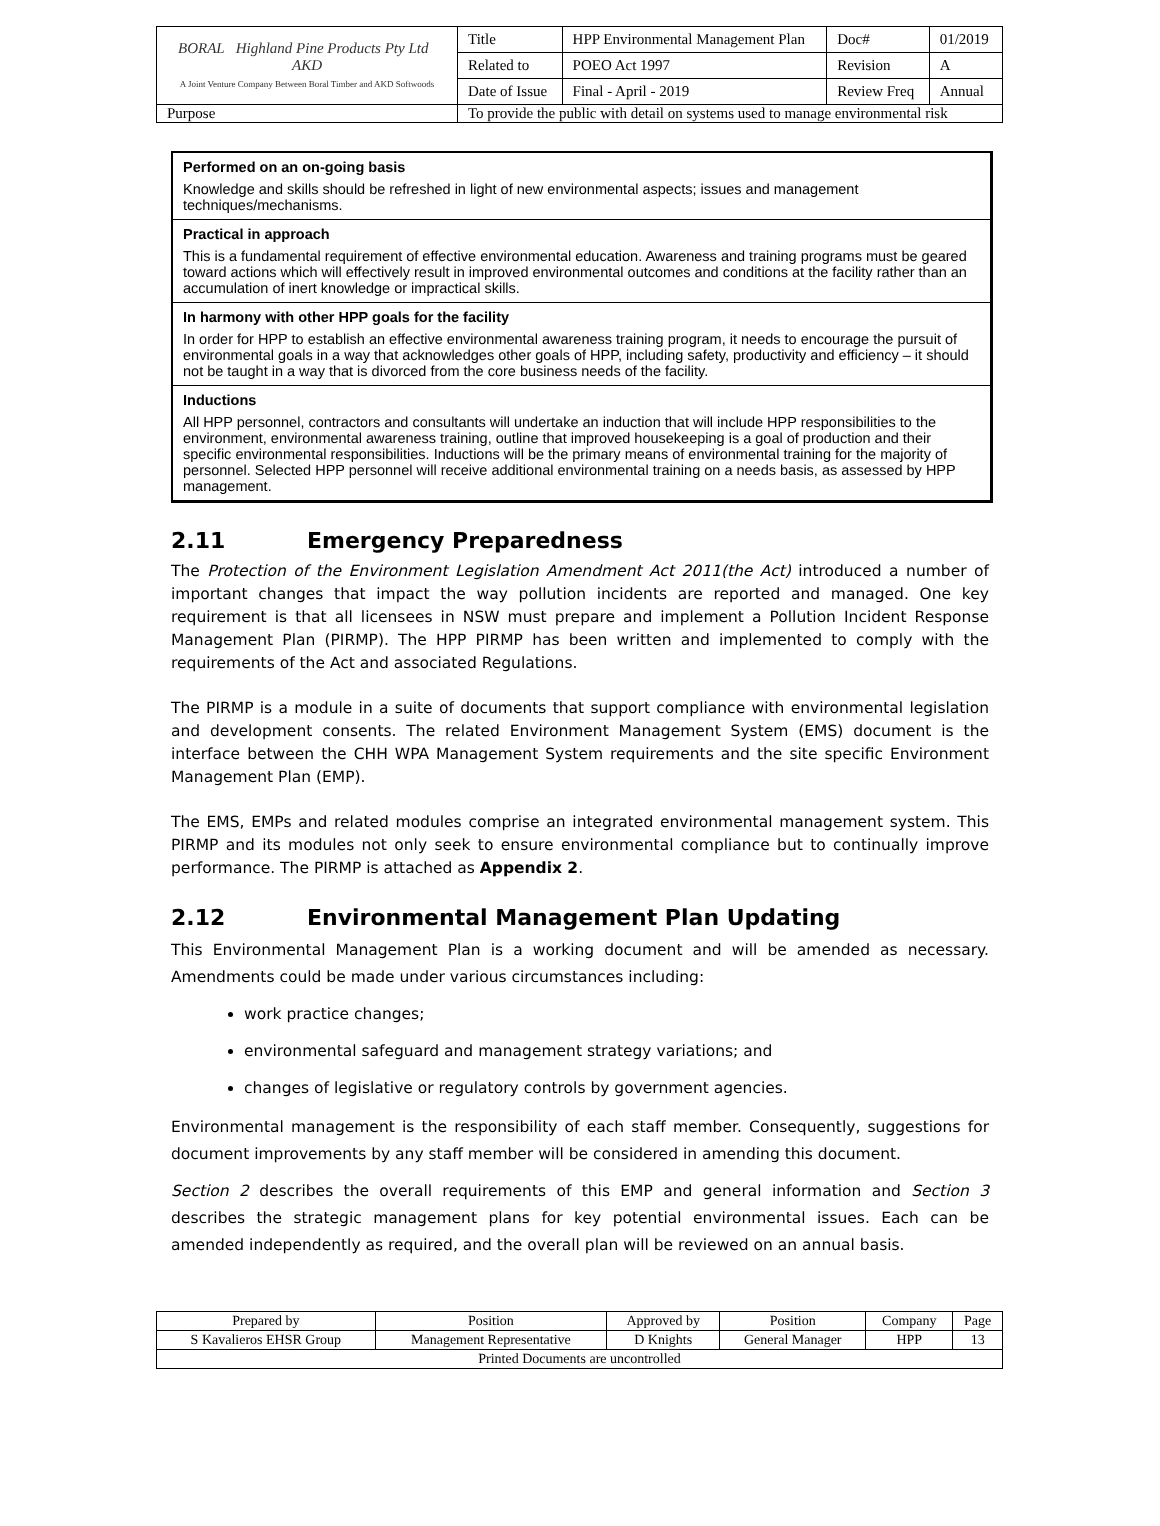| BORAL Highland Pine Products Pty Ltd AKD A Joint Venture Company Between Boral Timber and AKD Softwoods | Title | HPP Environmental Management Plan | Doc# | 01/2019 |
| | Related to | POEO Act 1997 | Revision | A |
| | Date of Issue | Final - April - 2019 | Review Freq | Annual |
| Purpose | To provide the public with detail on systems used to manage environmental risk | | | |
Performed on an on-going basis
Knowledge and skills should be refreshed in light of new environmental aspects; issues and management techniques/mechanisms.
Practical in approach
This is a fundamental requirement of effective environmental education. Awareness and training programs must be geared toward actions which will effectively result in improved environmental outcomes and conditions at the facility rather than an accumulation of inert knowledge or impractical skills.
In harmony with other HPP goals for the facility
In order for HPP to establish an effective environmental awareness training program, it needs to encourage the pursuit of environmental goals in a way that acknowledges other goals of HPP, including safety, productivity and efficiency – it should not be taught in a way that is divorced from the core business needs of the facility.
Inductions
All HPP personnel, contractors and consultants will undertake an induction that will include HPP responsibilities to the environment, environmental awareness training, outline that improved housekeeping is a goal of production and their specific environmental responsibilities. Inductions will be the primary means of environmental training for the majority of personnel. Selected HPP personnel will receive additional environmental training on a needs basis, as assessed by HPP management.
2.11 Emergency Preparedness
The Protection of the Environment Legislation Amendment Act 2011(the Act) introduced a number of important changes that impact the way pollution incidents are reported and managed. One key requirement is that all licensees in NSW must prepare and implement a Pollution Incident Response Management Plan (PIRMP). The HPP PIRMP has been written and implemented to comply with the requirements of the Act and associated Regulations.
The PIRMP is a module in a suite of documents that support compliance with environmental legislation and development consents. The related Environment Management System (EMS) document is the interface between the CHH WPA Management System requirements and the site specific Environment Management Plan (EMP).
The EMS, EMPs and related modules comprise an integrated environmental management system. This PIRMP and its modules not only seek to ensure environmental compliance but to continually improve performance. The PIRMP is attached as Appendix 2.
2.12 Environmental Management Plan Updating
This Environmental Management Plan is a working document and will be amended as necessary. Amendments could be made under various circumstances including:
work practice changes;
environmental safeguard and management strategy variations; and
changes of legislative or regulatory controls by government agencies.
Environmental management is the responsibility of each staff member. Consequently, suggestions for document improvements by any staff member will be considered in amending this document.
Section 2 describes the overall requirements of this EMP and general information and Section 3 describes the strategic management plans for key potential environmental issues. Each can be amended independently as required, and the overall plan will be reviewed on an annual basis.
| Prepared by | Position | Approved by | Position | Company | Page |
| S Kavalieros EHSR Group | Management Representative | D Knights | General Manager | HPP | 13 |
| Printed Documents are uncontrolled | | | | | |